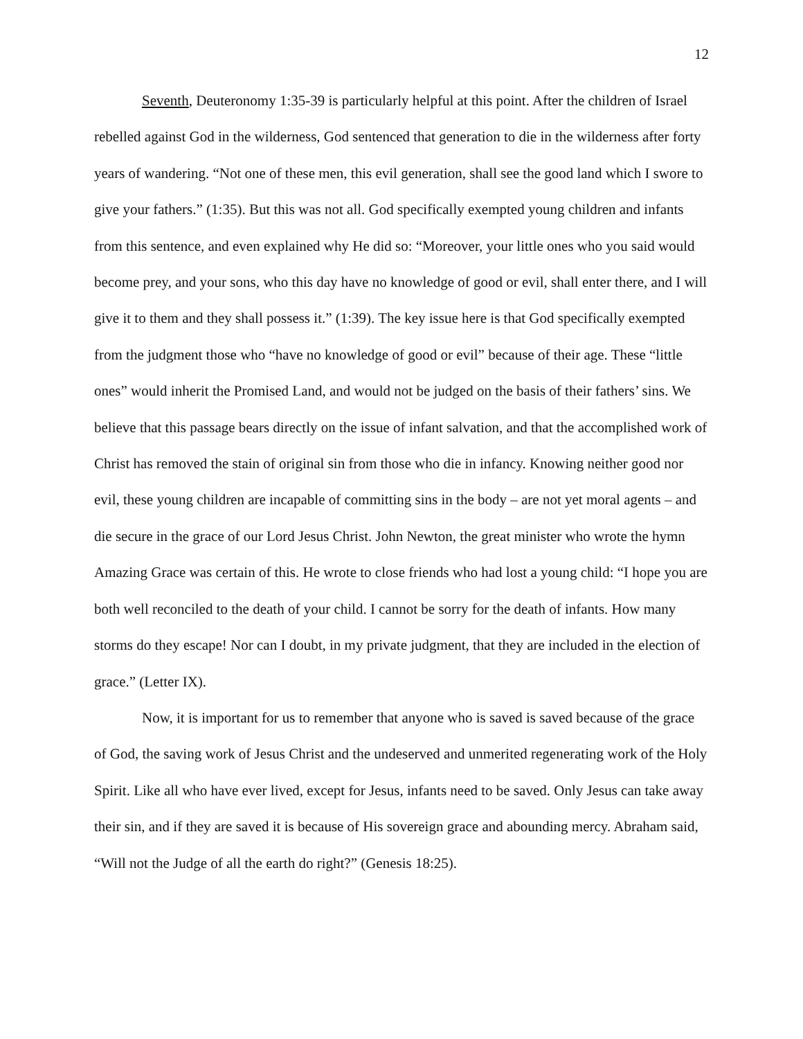12
Seventh, Deuteronomy 1:35-39 is particularly helpful at this point. After the children of Israel rebelled against God in the wilderness, God sentenced that generation to die in the wilderness after forty years of wandering. “Not one of these men, this evil generation, shall see the good land which I swore to give your fathers.” (1:35). But this was not all. God specifically exempted young children and infants from this sentence, and even explained why He did so: “Moreover, your little ones who you said would become prey, and your sons, who this day have no knowledge of good or evil, shall enter there, and I will give it to them and they shall possess it.” (1:39). The key issue here is that God specifically exempted from the judgment those who “have no knowledge of good or evil” because of their age. These “little ones” would inherit the Promised Land, and would not be judged on the basis of their fathers’ sins. We believe that this passage bears directly on the issue of infant salvation, and that the accomplished work of Christ has removed the stain of original sin from those who die in infancy. Knowing neither good nor evil, these young children are incapable of committing sins in the body – are not yet moral agents – and die secure in the grace of our Lord Jesus Christ. John Newton, the great minister who wrote the hymn Amazing Grace was certain of this. He wrote to close friends who had lost a young child: “I hope you are both well reconciled to the death of your child. I cannot be sorry for the death of infants. How many storms do they escape! Nor can I doubt, in my private judgment, that they are included in the election of grace.” (Letter IX).
Now, it is important for us to remember that anyone who is saved is saved because of the grace of God, the saving work of Jesus Christ and the undeserved and unmerited regenerating work of the Holy Spirit. Like all who have ever lived, except for Jesus, infants need to be saved. Only Jesus can take away their sin, and if they are saved it is because of His sovereign grace and abounding mercy. Abraham said, “Will not the Judge of all the earth do right?” (Genesis 18:25).